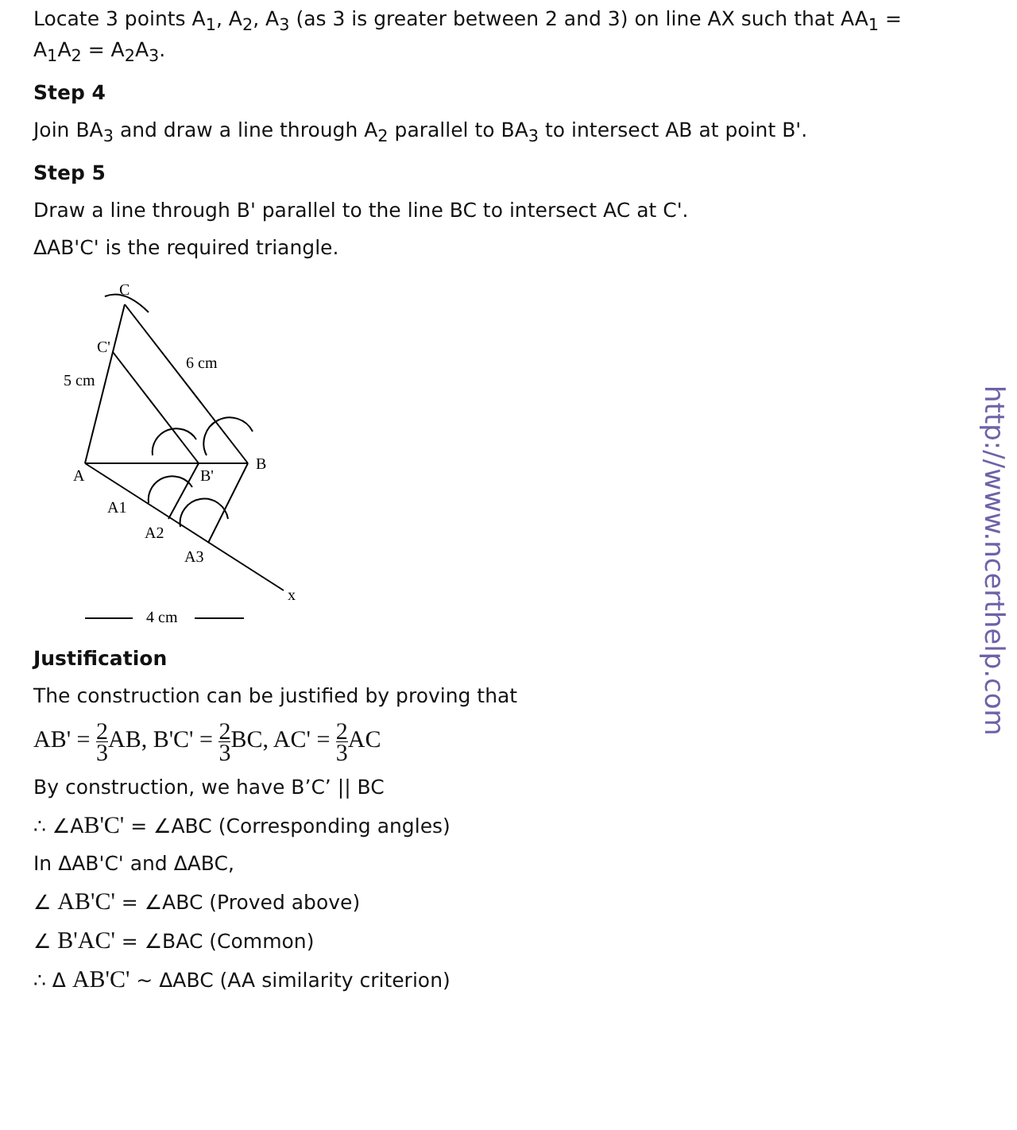Locate 3 points A<sub>1</sub>, A<sub>2</sub>, A<sub>3</sub> (as 3 is greater between 2 and 3) on line AX such that AA<sub>1</sub> = A<sub>1</sub>A<sub>2</sub> = A<sub>2</sub>A<sub>3</sub>.
Step 4
Join BA<sub>3</sub> and draw a line through A<sub>2</sub> parallel to BA<sub>3</sub> to intersect AB at point B'.
Step 5
Draw a line through B' parallel to the line BC to intersect AC at C'.
ΔAB'C' is the required triangle.
C
C'
6 cm
5 cm
A
B
B'
A1
A2
A3
x
4 cm
Justification
The construction can be justified by proving that
AB' = 2 3 AB, B'C' = 2 3 BC, AC' = 2 3 AC
By construction, we have B’C’ || BC
∴ ∠AB'C' = ∠ABC (Corresponding angles)
In ΔAB'C' and ΔABC,
∠ AB'C' = ∠ABC (Proved above)
∠ B'AC' = ∠BAC (Common)
∴ Δ AB'C' ~ ΔABC (AA similarity criterion)
http://www.ncerthelp.com